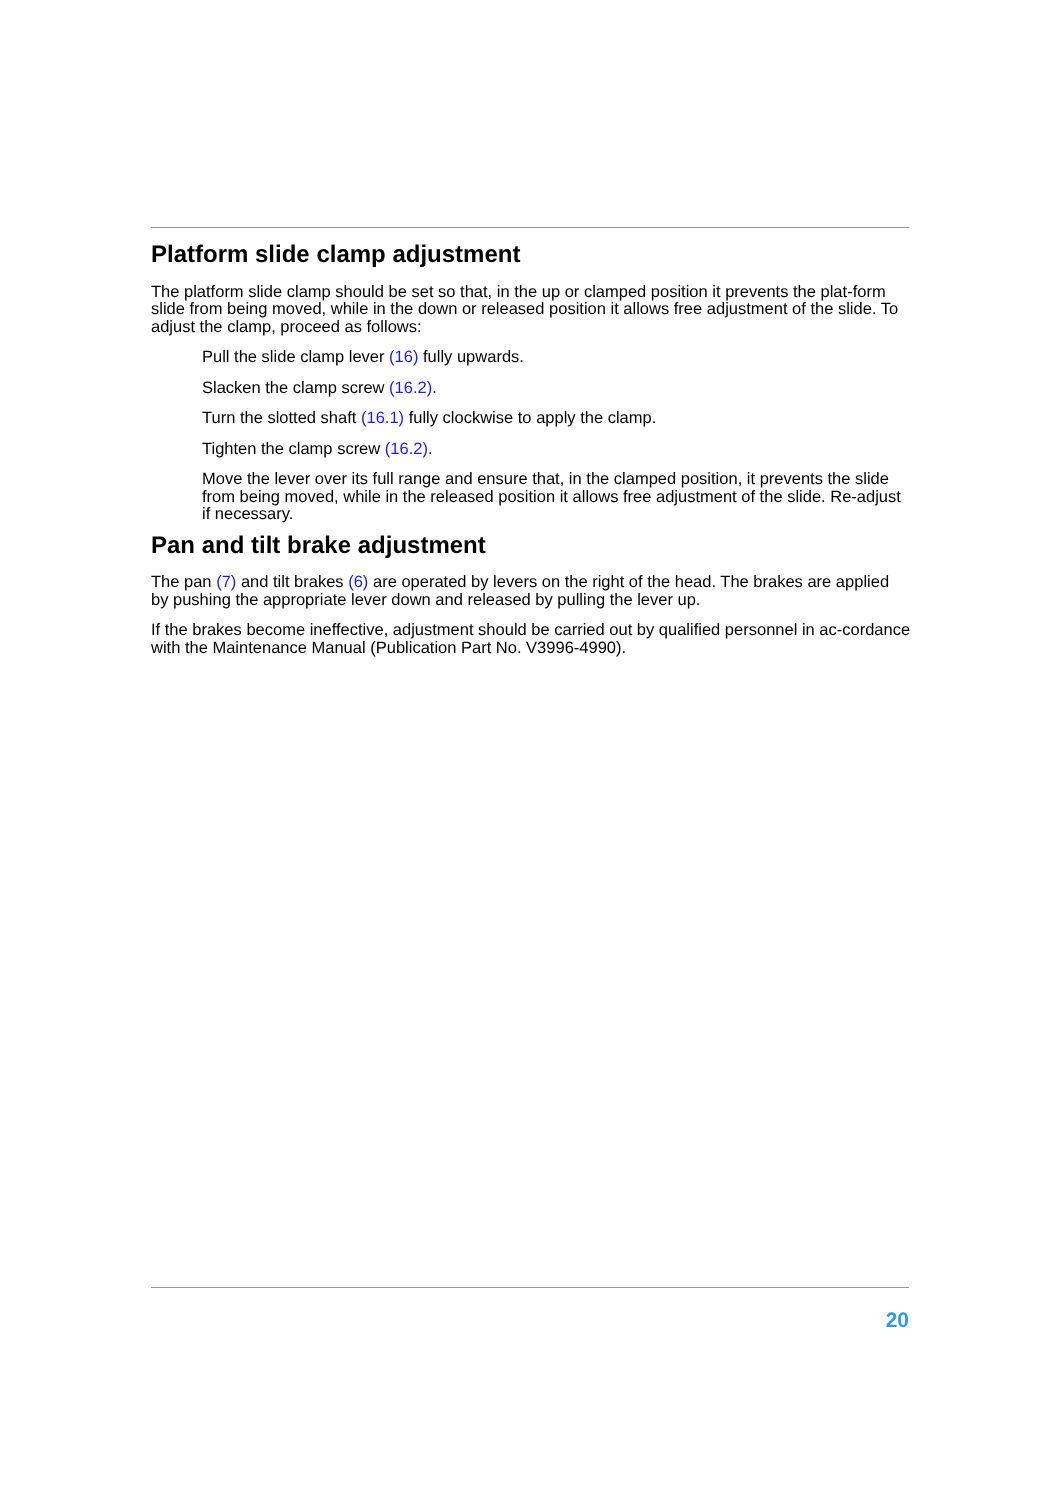Platform slide clamp adjustment
The platform slide clamp should be set so that, in the up or clamped position it prevents the plat-form slide from being moved, while in the down or released position it allows free adjustment of the slide. To adjust the clamp, proceed as follows:
Pull the slide clamp lever (16) fully upwards.
Slacken the clamp screw (16.2).
Turn the slotted shaft (16.1) fully clockwise to apply the clamp.
Tighten the clamp screw (16.2).
Move the lever over its full range and ensure that, in the clamped position, it prevents the slide from being moved, while in the released position it allows free adjustment of the slide. Re-adjust if necessary.
Pan and tilt brake adjustment
The pan (7) and tilt brakes (6) are operated by levers on the right of the head. The brakes are applied by pushing the appropriate lever down and released by pulling the lever up.
If the brakes become ineffective, adjustment should be carried out by qualified personnel in ac-cordance with the Maintenance Manual (Publication Part No. V3996-4990).
20